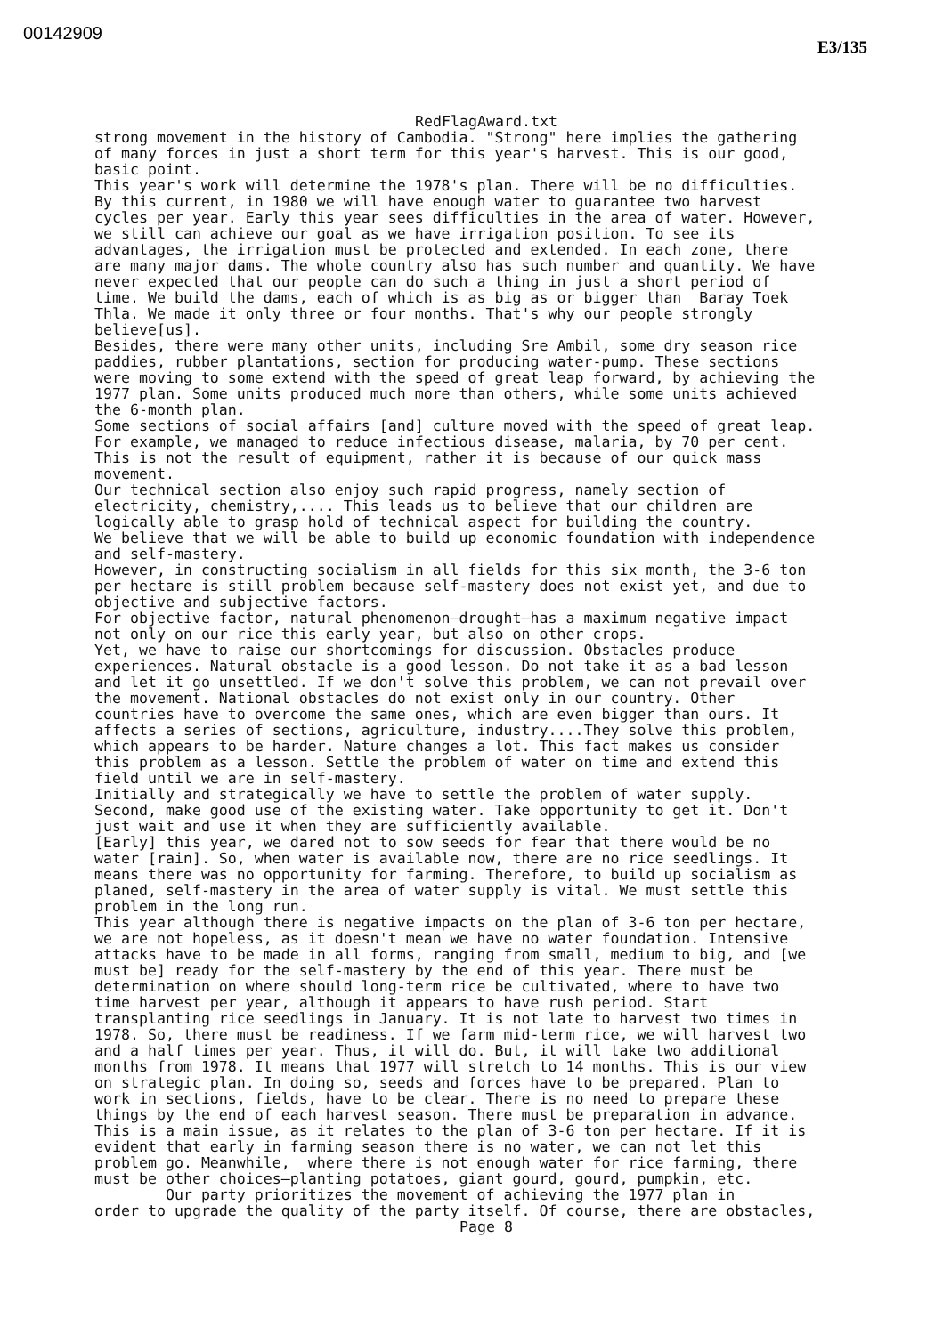00142909
E3/135
RedFlagAward.txt
strong movement in the history of Cambodia. "Strong" here implies the gathering of many forces in just a short term for this year's harvest. This is our good, basic point. This year's work will determine the 1978's plan. There will be no difficulties. By this current, in 1980 we will have enough water to guarantee two harvest cycles per year. Early this year sees difficulties in the area of water. However, we still can achieve our goal as we have irrigation position. To see its advantages, the irrigation must be protected and extended. In each zone, there are many major dams. The whole country also has such number and quantity. We have never expected that our people can do such a thing in just a short period of time. We build the dams, each of which is as big as or bigger than Baray Toek Thla. We made it only three or four months. That's why our people strongly believe[us]. Besides, there were many other units, including Sre Ambil, some dry season rice paddies, rubber plantations, section for producing water-pump. These sections were moving to some extend with the speed of great leap forward, by achieving the 1977 plan. Some units produced much more than others, while some units achieved the 6-month plan. Some sections of social affairs [and] culture moved with the speed of great leap. For example, we managed to reduce infectious disease, malaria, by 70 per cent. This is not the result of equipment, rather it is because of our quick mass movement. Our technical section also enjoy such rapid progress, namely section of electricity, chemistry,.... This leads us to believe that our children are logically able to grasp hold of technical aspect for building the country. We believe that we will be able to build up economic foundation with independence and self-mastery. However, in constructing socialism in all fields for this six month, the 3-6 ton per hectare is still problem because self-mastery does not exist yet, and due to objective and subjective factors. For objective factor, natural phenomenon–drought–has a maximum negative impact not only on our rice this early year, but also on other crops. Yet, we have to raise our shortcomings for discussion. Obstacles produce experiences. Natural obstacle is a good lesson. Do not take it as a bad lesson and let it go unsettled. If we don't solve this problem, we can not prevail over the movement. National obstacles do not exist only in our country. Other countries have to overcome the same ones, which are even bigger than ours. It affects a series of sections, agriculture, industry....They solve this problem, which appears to be harder. Nature changes a lot. This fact makes us consider this problem as a lesson. Settle the problem of water on time and extend this field until we are in self-mastery. Initially and strategically we have to settle the problem of water supply. Second, make good use of the existing water. Take opportunity to get it. Don't just wait and use it when they are sufficiently available. [Early] this year, we dared not to sow seeds for fear that there would be no water [rain]. So, when water is available now, there are no rice seedlings. It means there was no opportunity for farming. Therefore, to build up socialism as planed, self-mastery in the area of water supply is vital. We must settle this problem in the long run. This year although there is negative impacts on the plan of 3-6 ton per hectare, we are not hopeless, as it doesn't mean we have no water foundation. Intensive attacks have to be made in all forms, ranging from small, medium to big, and [we must be] ready for the self-mastery by the end of this year. There must be determination on where should long-term rice be cultivated, where to have two time harvest per year, although it appears to have rush period. Start transplanting rice seedlings in January. It is not late to harvest two times in 1978. So, there must be readiness. If we farm mid-term rice, we will harvest two and a half times per year. Thus, it will do. But, it will take two additional months from 1978. It means that 1977 will stretch to 14 months. This is our view on strategic plan. In doing so, seeds and forces have to be prepared. Plan to work in sections, fields, have to be clear. There is no need to prepare these things by the end of each harvest season. There must be preparation in advance. This is a main issue, as it relates to the plan of 3-6 ton per hectare. If it is evident that early in farming season there is no water, we can not let this problem go. Meanwhile, where there is not enough water for rice farming, there must be other choices–planting potatoes, giant gourd, gourd, pumpkin, etc. Our party prioritizes the movement of achieving the 1977 plan in order to upgrade the quality of the party itself. Of course, there are obstacles,
Page 8